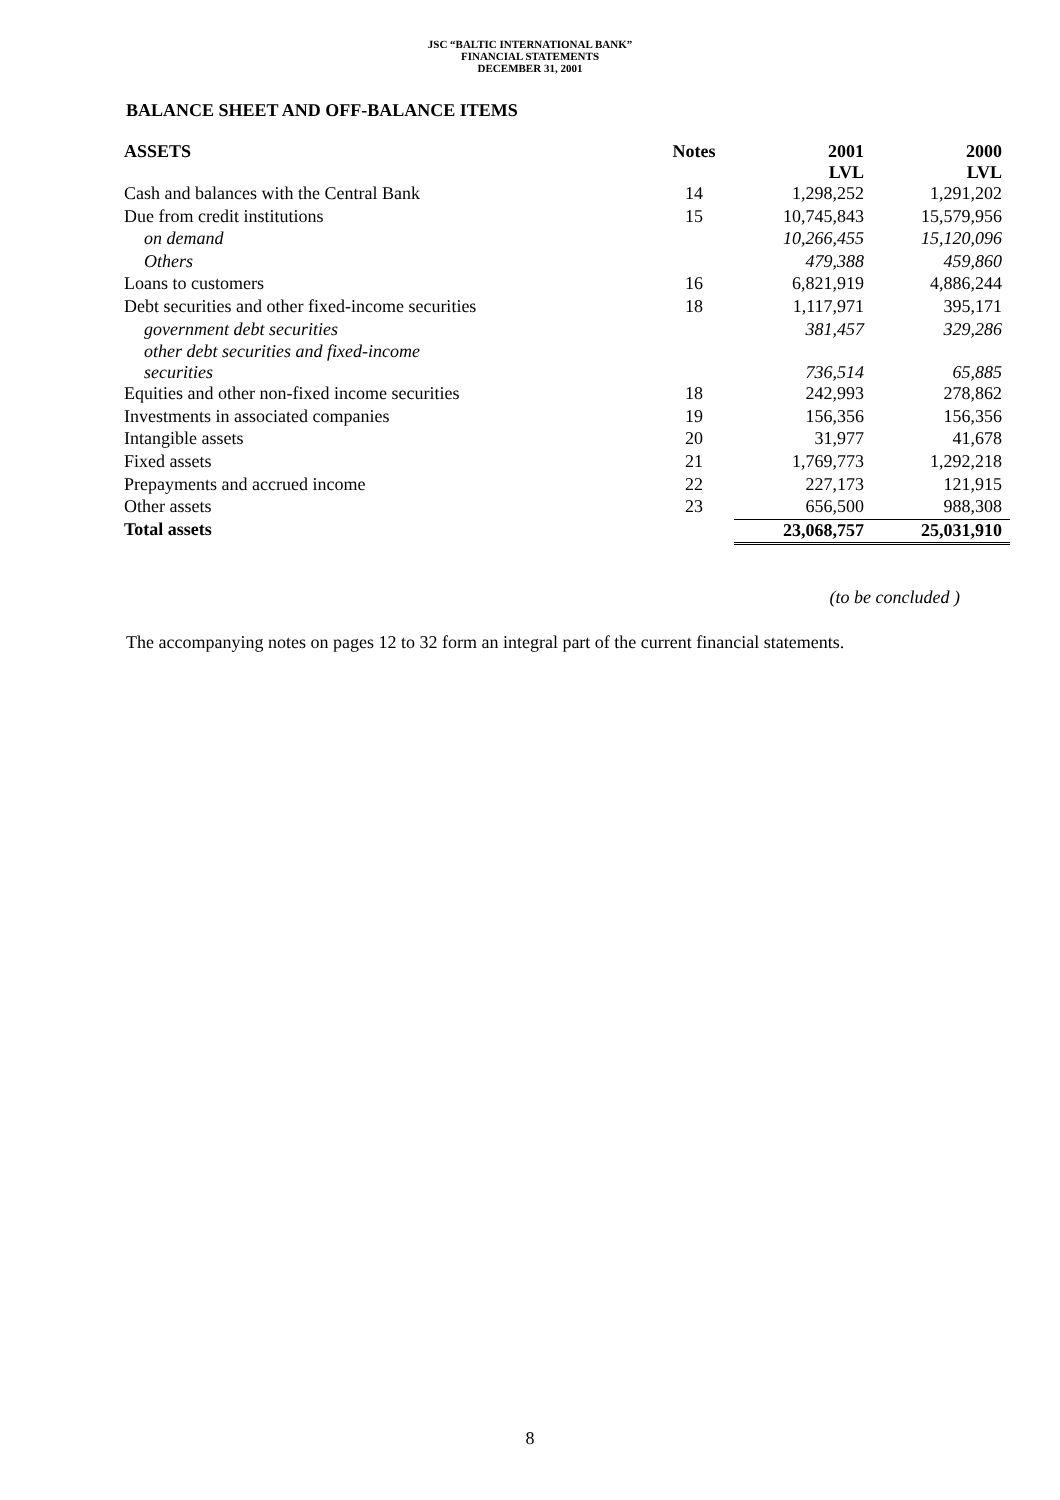JSC “BALTIC INTERNATIONAL BANK”
FINANCIAL STATEMENTS
DECEMBER 31, 2001
BALANCE SHEET AND OFF-BALANCE ITEMS
| ASSETS | Notes | 2001 LVL | 2000 LVL |
| --- | --- | --- | --- |
| Cash and balances with the Central Bank | 14 | 1,298,252 | 1,291,202 |
| Due from credit institutions | 15 | 10,745,843 | 15,579,956 |
| on demand | | 10,266,455 | 15,120,096 |
| Others | | 479,388 | 459,860 |
| Loans to customers | 16 | 6,821,919 | 4,886,244 |
| Debt securities and other fixed-income securities | 18 | 1,117,971 | 395,171 |
| government debt securities | | 381,457 | 329,286 |
| other debt securities and fixed-income securities | | 736,514 | 65,885 |
| Equities and other non-fixed income securities | 18 | 242,993 | 278,862 |
| Investments in associated companies | 19 | 156,356 | 156,356 |
| Intangible assets | 20 | 31,977 | 41,678 |
| Fixed assets | 21 | 1,769,773 | 1,292,218 |
| Prepayments and accrued income | 22 | 227,173 | 121,915 |
| Other assets | 23 | 656,500 | 988,308 |
| Total assets | | 23,068,757 | 25,031,910 |
(to be concluded )
The accompanying notes on pages 12 to 32 form an integral part of the current financial statements.
8